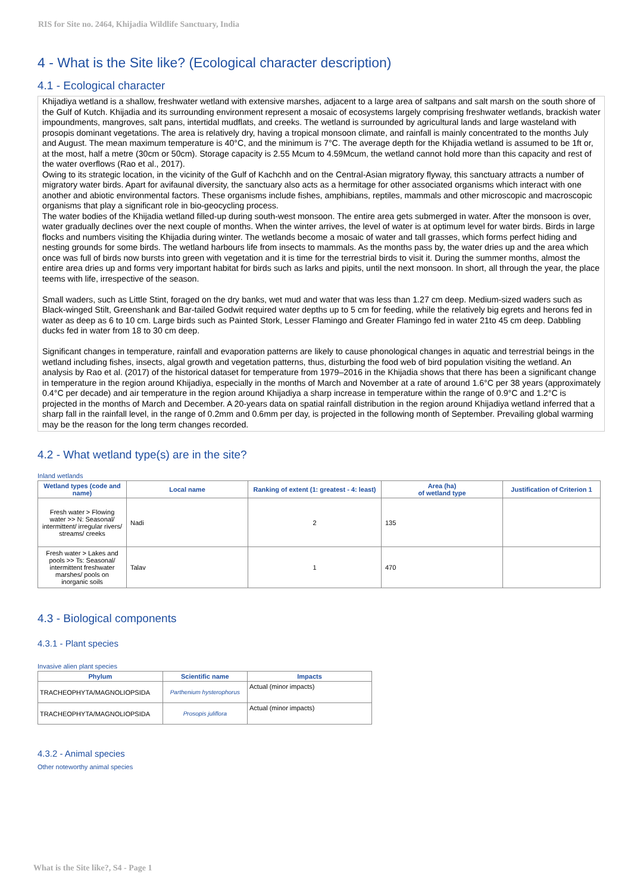RIS for Site no. 2464, Khijadia Wildlife Sanctuary, India
4 - What is the Site like? (Ecological character description)
4.1 - Ecological character
Khijadiya wetland is a shallow, freshwater wetland with extensive marshes, adjacent to a large area of saltpans and salt marsh on the south shore of the Gulf of Kutch. Khijadia and its surrounding environment represent a mosaic of ecosystems largely comprising freshwater wetlands, brackish water impoundments, mangroves, salt pans, intertidal mudflats, and creeks. The wetland is surrounded by agricultural lands and large wasteland with prosopis dominant vegetations. The area is relatively dry, having a tropical monsoon climate, and rainfall is mainly concentrated to the months July and August. The mean maximum temperature is 40°C, and the minimum is 7°C. The average depth for the Khijadia wetland is assumed to be 1ft or, at the most, half a metre (30cm or 50cm). Storage capacity is 2.55 Mcum to 4.59Mcum, the wetland cannot hold more than this capacity and rest of the water overflows (Rao et al., 2017).
Owing to its strategic location, in the vicinity of the Gulf of Kachchh and on the Central-Asian migratory flyway, this sanctuary attracts a number of migratory water birds. Apart for avifaunal diversity, the sanctuary also acts as a hermitage for other associated organisms which interact with one another and abiotic environmental factors. These organisms include fishes, amphibians, reptiles, mammals and other microscopic and macroscopic organisms that play a significant role in bio-geocycling process.
The water bodies of the Khijadia wetland filled-up during south-west monsoon. The entire area gets submerged in water. After the monsoon is over, water gradually declines over the next couple of months. When the winter arrives, the level of water is at optimum level for water birds. Birds in large flocks and numbers visiting the Khijadia during winter. The wetlands become a mosaic of water and tall grasses, which forms perfect hiding and nesting grounds for some birds. The wetland harbours life from insects to mammals. As the months pass by, the water dries up and the area which once was full of birds now bursts into green with vegetation and it is time for the terrestrial birds to visit it. During the summer months, almost the entire area dries up and forms very important habitat for birds such as larks and pipits, until the next monsoon. In short, all through the year, the place teems with life, irrespective of the season.
Small waders, such as Little Stint, foraged on the dry banks, wet mud and water that was less than 1.27 cm deep. Medium-sized waders such as Black-winged Stilt, Greenshank and Bar-tailed Godwit required water depths up to 5 cm for feeding, while the relatively big egrets and herons fed in water as deep as 6 to 10 cm. Large birds such as Painted Stork, Lesser Flamingo and Greater Flamingo fed in water 21to 45 cm deep. Dabbling ducks fed in water from 18 to 30 cm deep.
Significant changes in temperature, rainfall and evaporation patterns are likely to cause phonological changes in aquatic and terrestrial beings in the wetland including fishes, insects, algal growth and vegetation patterns, thus, disturbing the food web of bird population visiting the wetland. An analysis by Rao et al. (2017) of the historical dataset for temperature from 1979–2016 in the Khijadia shows that there has been a significant change in temperature in the region around Khijadiya, especially in the months of March and November at a rate of around 1.6°C per 38 years (approximately 0.4°C per decade) and air temperature in the region around Khijadiya a sharp increase in temperature within the range of 0.9°C and 1.2°C is projected in the months of March and December. A 20-years data on spatial rainfall distribution in the region around Khijadiya wetland inferred that a sharp fall in the rainfall level, in the range of 0.2mm and 0.6mm per day, is projected in the following month of September. Prevailing global warming may be the reason for the long term changes recorded.
4.2 - What wetland type(s) are in the site?
Inland wetlands
| Wetland types (code and name) | Local name | Ranking of extent (1: greatest - 4: least) | Area (ha) of wetland type | Justification of Criterion 1 |
| --- | --- | --- | --- | --- |
| Fresh water > Flowing water >> N: Seasonal/ intermittent/ irregular rivers/ streams/ creeks | Nadi | 2 | 135 | |
| Fresh water > Lakes and pools >> Ts: Seasonal/ intermittent freshwater marshes/ pools on inorganic soils | Talav | 1 | 470 | |
4.3 - Biological components
4.3.1 - Plant species
Invasive alien plant species
| Phylum | Scientific name | Impacts |
| --- | --- | --- |
| TRACHEOPHYTA/MAGNOLIOPSIDA | Parthenium hysterophorus | Actual (minor impacts) |
| TRACHEOPHYTA/MAGNOLIOPSIDA | Prosopis juliflora | Actual (minor impacts) |
4.3.2 - Animal species
Other noteworthy animal species
What is the Site like?, S4 - Page 1